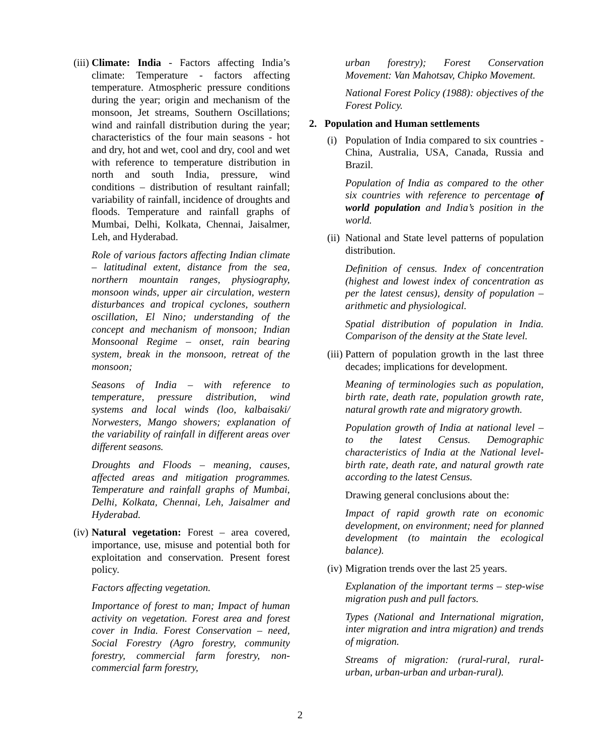(iii)
Climate: India - Factors affecting India’s climate: Temperature - factors affecting temperature. Atmospheric pressure conditions during the year; origin and mechanism of the monsoon, Jet streams, Southern Oscillations; wind and rainfall distribution during the year; characteristics of the four main seasons - hot and dry, hot and wet, cool and dry, cool and wet with reference to temperature distribution in north and south India, pressure, wind conditions – distribution of resultant rainfall; variability of rainfall, incidence of droughts and floods. Temperature and rainfall graphs of Mumbai, Delhi, Kolkata, Chennai, Jaisalmer, Leh, and Hyderabad.
Role of various factors affecting Indian climate – latitudinal extent, distance from the sea, northern mountain ranges, physiography, monsoon winds, upper air circulation, western disturbances and tropical cyclones, southern oscillation, El Nino; understanding of the concept and mechanism of monsoon; Indian Monsoonal Regime – onset, rain bearing system, break in the monsoon, retreat of the monsoon;
Seasons of India – with reference to temperature, pressure distribution, wind systems and local winds (loo, kalbaisaki/ Norwesters, Mango showers; explanation of the variability of rainfall in different areas over different seasons.
Droughts and Floods – meaning, causes, affected areas and mitigation programmes. Temperature and rainfall graphs of Mumbai, Delhi, Kolkata, Chennai, Leh, Jaisalmer and Hyderabad.
(iv)
Natural vegetation: Forest – area covered, importance, use, misuse and potential both for exploitation and conservation. Present forest policy.
Factors affecting vegetation.
Importance of forest to man; Impact of human activity on vegetation. Forest area and forest cover in India. Forest Conservation – need, Social Forestry (Agro forestry, community forestry, commercial farm forestry, non-commercial farm forestry,
urban forestry); Forest Conservation Movement: Van Mahotsav, Chipko Movement.
National Forest Policy (1988): objectives of the Forest Policy.
2. Population and Human settlements
(i)
Population of India compared to six countries - China, Australia, USA, Canada, Russia and Brazil.
Population of India as compared to the other six countries with reference to percentage of world population and India’s position in the world.
(ii)
National and State level patterns of population distribution.
Definition of census. Index of concentration (highest and lowest index of concentration as per the latest census), density of population – arithmetic and physiological.
Spatial distribution of population in India. Comparison of the density at the State level.
(iii)
Pattern of population growth in the last three decades; implications for development.
Meaning of terminologies such as population, birth rate, death rate, population growth rate, natural growth rate and migratory growth.
Population growth of India at national level – to the latest Census. Demographic characteristics of India at the National level- birth rate, death rate, and natural growth rate according to the latest Census.
Drawing general conclusions about the:
Impact of rapid growth rate on economic development, on environment; need for planned development (to maintain the ecological balance).
(iv)
Migration trends over the last 25 years.
Explanation of the important terms – step-wise migration push and pull factors.
Types (National and International migration, inter migration and intra migration) and trends of migration.
Streams of migration: (rural-rural, rural-urban, urban-urban and urban-rural).
2